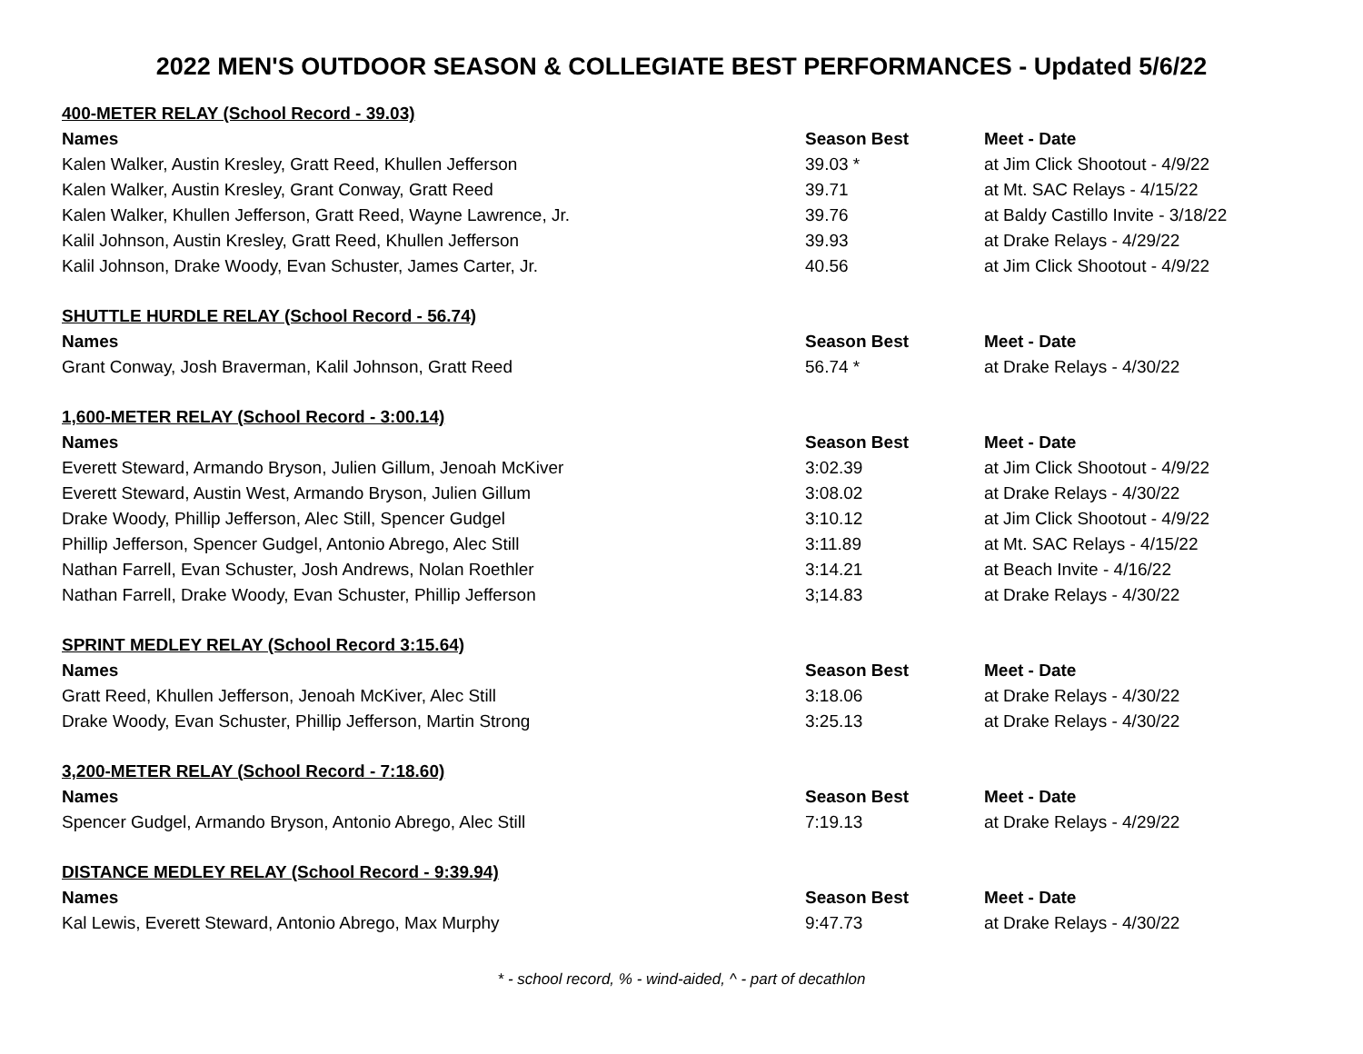2022 MEN'S OUTDOOR SEASON & COLLEGIATE BEST PERFORMANCES - Updated 5/6/22
| 400-METER RELAY (School Record - 39.03) | | |
| Names | Season Best | Meet - Date |
| Kalen Walker, Austin Kresley, Gratt Reed, Khullen Jefferson | 39.03 * | at Jim Click Shootout - 4/9/22 |
| Kalen Walker, Austin Kresley, Grant Conway, Gratt Reed | 39.71 | at Mt. SAC Relays - 4/15/22 |
| Kalen Walker, Khullen Jefferson, Gratt Reed, Wayne Lawrence, Jr. | 39.76 | at Baldy Castillo Invite - 3/18/22 |
| Kalil Johnson, Austin Kresley, Gratt Reed, Khullen Jefferson | 39.93 | at Drake Relays - 4/29/22 |
| Kalil Johnson, Drake Woody, Evan Schuster, James Carter, Jr. | 40.56 | at Jim Click Shootout - 4/9/22 |
| SHUTTLE HURDLE RELAY (School Record - 56.74) | | |
| Names | Season Best | Meet - Date |
| Grant Conway, Josh Braverman, Kalil Johnson, Gratt Reed | 56.74 * | at Drake Relays - 4/30/22 |
| 1,600-METER RELAY (School Record - 3:00.14) | | |
| Names | Season Best | Meet - Date |
| Everett Steward, Armando Bryson, Julien Gillum, Jenoah McKiver | 3:02.39 | at Jim Click Shootout - 4/9/22 |
| Everett Steward, Austin West, Armando Bryson, Julien Gillum | 3:08.02 | at Drake Relays - 4/30/22 |
| Drake Woody, Phillip Jefferson, Alec Still, Spencer Gudgel | 3:10.12 | at Jim Click Shootout - 4/9/22 |
| Phillip Jefferson, Spencer Gudgel, Antonio Abrego, Alec Still | 3:11.89 | at Mt. SAC Relays - 4/15/22 |
| Nathan Farrell, Evan Schuster, Josh Andrews, Nolan Roethler | 3:14.21 | at Beach Invite - 4/16/22 |
| Nathan Farrell, Drake Woody, Evan Schuster, Phillip Jefferson | 3;14.83 | at Drake Relays - 4/30/22 |
| SPRINT MEDLEY RELAY (School Record 3:15.64) | | |
| Names | Season Best | Meet - Date |
| Gratt Reed, Khullen Jefferson, Jenoah McKiver, Alec Still | 3:18.06 | at Drake Relays - 4/30/22 |
| Drake Woody, Evan Schuster, Phillip Jefferson, Martin Strong | 3:25.13 | at Drake Relays - 4/30/22 |
| 3,200-METER RELAY (School Record - 7:18.60) | | |
| Names | Season Best | Meet - Date |
| Spencer Gudgel, Armando Bryson, Antonio Abrego, Alec Still | 7:19.13 | at Drake Relays - 4/29/22 |
| DISTANCE MEDLEY RELAY (School Record - 9:39.94) | | |
| Names | Season Best | Meet - Date |
| Kal Lewis, Everett Steward, Antonio Abrego, Max Murphy | 9:47.73 | at Drake Relays - 4/30/22 |
* - school record, % - wind-aided, ^ - part of decathlon